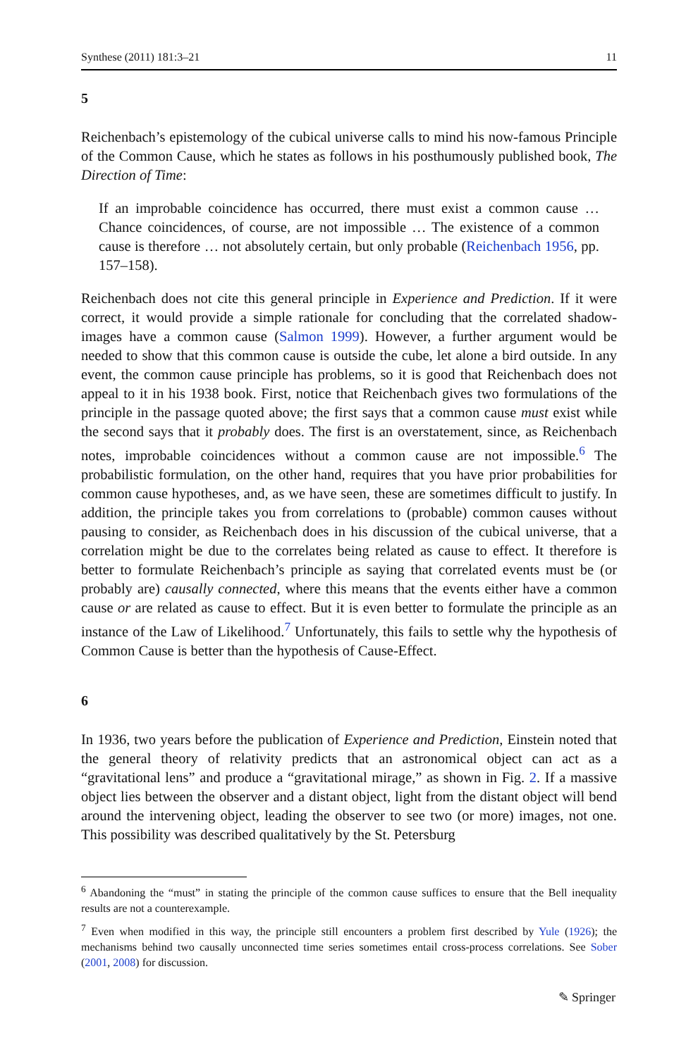Synthese (2011) 181:3–21 11
5
Reichenbach’s epistemology of the cubical universe calls to mind his now-famous Principle of the Common Cause, which he states as follows in his posthumously published book, The Direction of Time:
If an improbable coincidence has occurred, there must exist a common cause … Chance coincidences, of course, are not impossible … The existence of a common cause is therefore … not absolutely certain, but only probable (Reichenbach 1956, pp. 157–158).
Reichenbach does not cite this general principle in Experience and Prediction. If it were correct, it would provide a simple rationale for concluding that the correlated shadow-images have a common cause (Salmon 1999). However, a further argument would be needed to show that this common cause is outside the cube, let alone a bird outside. In any event, the common cause principle has problems, so it is good that Reichenbach does not appeal to it in his 1938 book. First, notice that Reichenbach gives two formulations of the principle in the passage quoted above; the first says that a common cause must exist while the second says that it probably does. The first is an overstatement, since, as Reichenbach notes, improbable coincidences without a common cause are not impossible.<sup>6</sup> The probabilistic formulation, on the other hand, requires that you have prior probabilities for common cause hypotheses, and, as we have seen, these are sometimes difficult to justify. In addition, the principle takes you from correlations to (probable) common causes without pausing to consider, as Reichenbach does in his discussion of the cubical universe, that a correlation might be due to the correlates being related as cause to effect. It therefore is better to formulate Reichenbach’s principle as saying that correlated events must be (or probably are) causally connected, where this means that the events either have a common cause or are related as cause to effect. But it is even better to formulate the principle as an instance of the Law of Likelihood.<sup>7</sup> Unfortunately, this fails to settle why the hypothesis of Common Cause is better than the hypothesis of Cause-Effect.
6
In 1936, two years before the publication of Experience and Prediction, Einstein noted that the general theory of relativity predicts that an astronomical object can act as a “gravitational lens” and produce a “gravitational mirage,” as shown in Fig. 2. If a massive object lies between the observer and a distant object, light from the distant object will bend around the intervening object, leading the observer to see two (or more) images, not one. This possibility was described qualitatively by the St. Petersburg
<sup>6</sup> Abandoning the “must” in stating the principle of the common cause suffices to ensure that the Bell inequality results are not a counterexample.
<sup>7</sup> Even when modified in this way, the principle still encounters a problem first described by Yule (1926); the mechanisms behind two causally unconnected time series sometimes entail cross-process correlations. See Sober (2001, 2008) for discussion.
✎ Springer